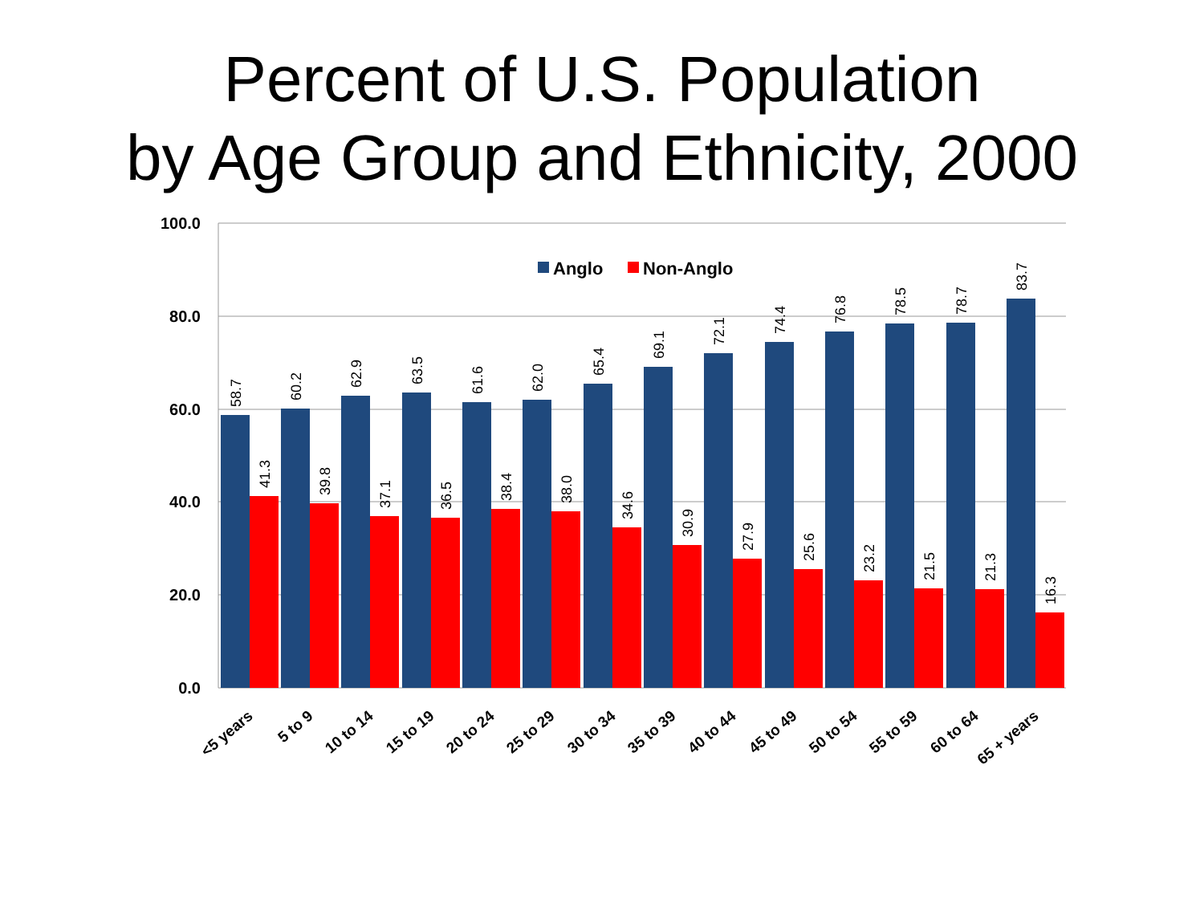Percent of U.S. Population
by Age Group and Ethnicity, 2000
100.0
80.0
60.0
40.0
20.0
0.0
Anglo
Non-Anglo
58.7
41.3
60.2
39.8
62.9
37.1
63.5
36.5
61.6
38.4
62.0
38.0
65.4
34.6
69.1
30.9
72.1
27.9
74.4
25.6
76.8
23.2
78.5
21.5
78.7
21.3
83.7
16.3
<5 years
5 to 9
10 to 14
15 to 19
20 to 24
25 to 29
30 to 34
35 to 39
40 to 44
45 to 49
50 to 54
55 to 59
60 to 64
65 + years